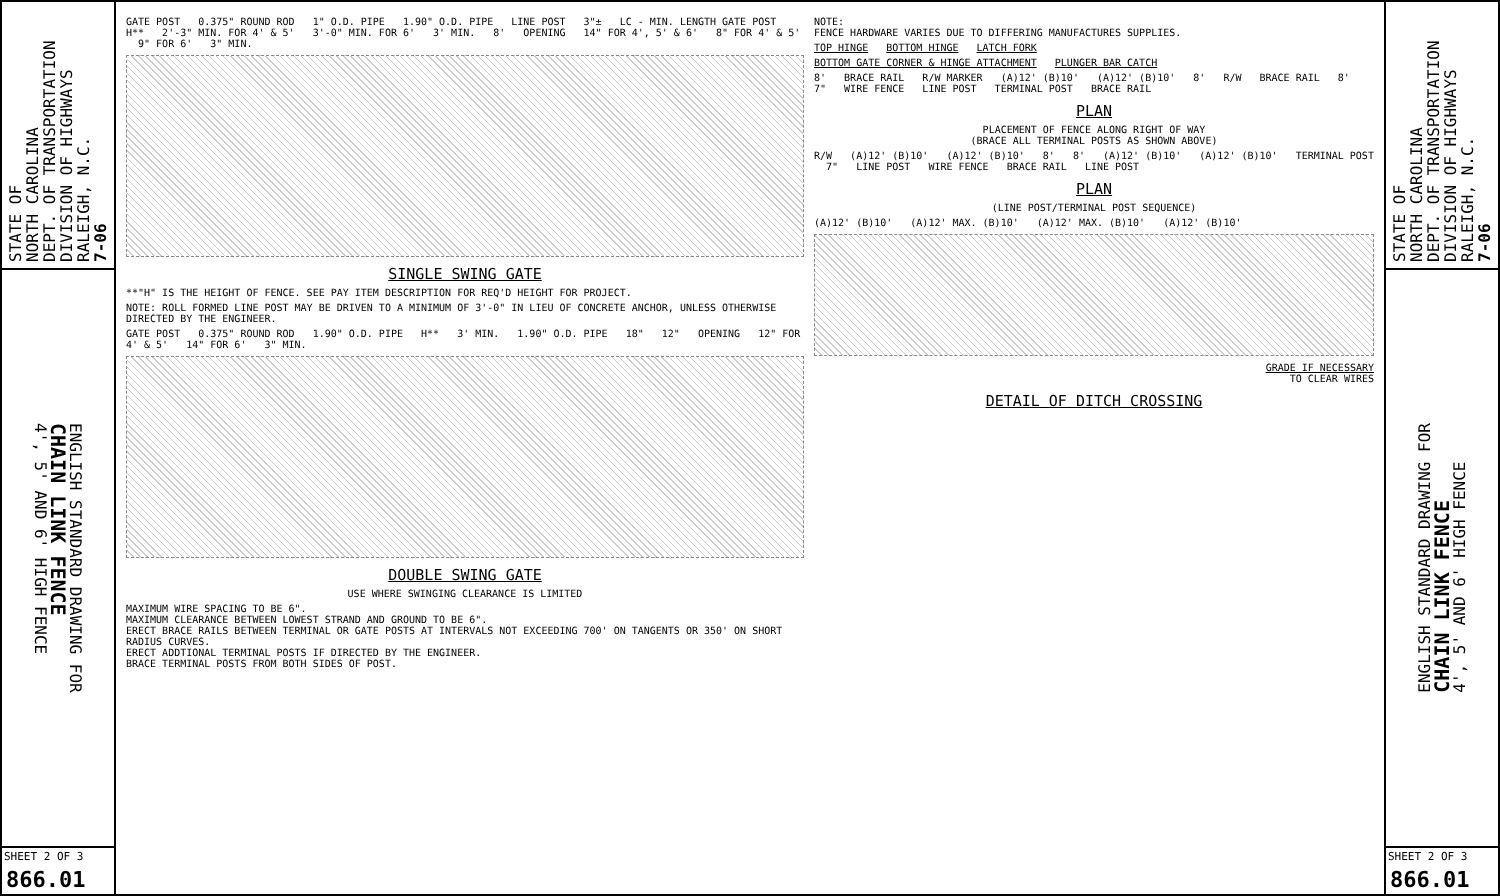STATE OF
NORTH CAROLINA
DEPT. OF TRANSPORTATION
DIVISION OF HIGHWAYS
RALEIGH, N.C.
7-06
ENGLISH STANDARD DRAWING FOR
CHAIN LINK FENCE
4', 5' AND 6' HIGH FENCE
SHEET 2 OF 3
866.01
GATE POST 0.375" ROUND ROD 1" O.D. PIPE 1.90" O.D. PIPE LINE POST 3"± LC - MIN. LENGTH GATE POST H** 2'-3" MIN. FOR 4' & 5' 3'-0" MIN. FOR 6' 3' MIN. 8' OPENING 14" FOR 4', 5' & 6' 8" FOR 4' & 5' 9" FOR 6' 3" MIN.
SINGLE SWING GATE
**"H" IS THE HEIGHT OF FENCE. SEE PAY ITEM DESCRIPTION FOR REQ'D HEIGHT FOR PROJECT.
NOTE: ROLL FORMED LINE POST MAY BE DRIVEN TO A MINIMUM OF 3'-0" IN LIEU OF CONCRETE ANCHOR, UNLESS OTHERWISE DIRECTED BY THE ENGINEER.
GATE POST 0.375" ROUND ROD 1.90" O.D. PIPE H** 3' MIN. 1.90" O.D. PIPE 18" 12" OPENING 12" FOR 4' & 5' 14" FOR 6' 3" MIN.
DOUBLE SWING GATE
USE WHERE SWINGING CLEARANCE IS LIMITED
MAXIMUM WIRE SPACING TO BE 6".
MAXIMUM CLEARANCE BETWEEN LOWEST STRAND AND GROUND TO BE 6".
ERECT BRACE RAILS BETWEEN TERMINAL OR GATE POSTS AT INTERVALS NOT EXCEEDING 700' ON TANGENTS OR 350' ON SHORT RADIUS CURVES.
ERECT ADDTIONAL TERMINAL POSTS IF DIRECTED BY THE ENGINEER.
BRACE TERMINAL POSTS FROM BOTH SIDES OF POST.
NOTE:
FENCE HARDWARE VARIES DUE TO DIFFERING MANUFACTURES SUPPLIES.
TOP HINGE BOTTOM HINGE LATCH FORK
BOTTOM GATE CORNER & HINGE ATTACHMENT PLUNGER BAR CATCH
8' BRACE RAIL R/W MARKER (A)12' (B)10' (A)12' (B)10' 8' R/W BRACE RAIL 8' 7" WIRE FENCE LINE POST TERMINAL POST BRACE RAIL
PLAN
PLACEMENT OF FENCE ALONG RIGHT OF WAY
(BRACE ALL TERMINAL POSTS AS SHOWN ABOVE)
R/W (A)12' (B)10' (A)12' (B)10' 8' 8' (A)12' (B)10' (A)12' (B)10' TERMINAL POST 7" LINE POST WIRE FENCE BRACE RAIL LINE POST
PLAN
(LINE POST/TERMINAL POST SEQUENCE)
(A)12' (B)10' (A)12' MAX. (B)10' (A)12' MAX. (B)10' (A)12' (B)10'
GRADE IF NECESSARY
TO CLEAR WIRES
DETAIL OF DITCH CROSSING
STATE OF
NORTH CAROLINA
DEPT. OF TRANSPORTATION
DIVISION OF HIGHWAYS
RALEIGH, N.C.
7-06
ENGLISH STANDARD DRAWING FOR
CHAIN LINK FENCE
4', 5' AND 6' HIGH FENCE
SHEET 2 OF 3
866.01